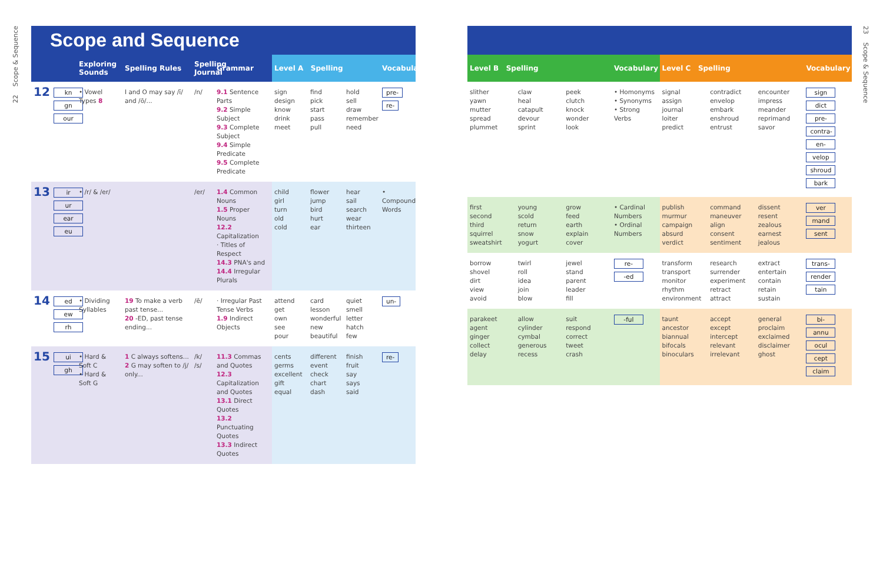22 Scope & Sequence
23 Scope & Sequence
Scope and Sequence
| | | Exploring Sounds | Spelling Rules | Spelling Journal | Grammar | Level A Spelling | | | Vocabulary |
| --- | --- | --- | --- | --- | --- | --- | --- | --- | --- |
| 12 | kn gn our | • Vowel Types 8 | I and O may say /ī/ and /ō/... | /n/ | 9.1 Sentence Parts 9.2 Simple Subject 9.3 Complete Subject 9.4 Simple Predicate 9.5 Complete Predicate | sign design know drink meet | find pick start pass pull | hold sell draw remember need | pre- re- |
| 13 | ir ur ear eu | • /r/ & /er/ | | /er/ | 1.4 Common Nouns 1.5 Proper Nouns 12.2 Capitalization · Titles of Respect 14.3 PNA's and 14.4 Irregular Plurals | child girl turn old cold | flower jump bird hurt ear | hear sail search wear thirteen | • Compound Words |
| 14 | ed ew rh | • Dividing Syllables | 19 To make a verb past tense... 20 -ED, past tense ending... | /ē/ | · Irregular Past Tense Verbs 1.9 Indirect Objects | attend get own see pour | card lesson wonderful new beautiful | quiet smell letter hatch few | un- |
| 15 | ui gh | • Hard & Soft C • Hard & Soft G | 1 C always softens... 2 G may soften to /j/ only... | /k/ /s/ | 11.3 Commas and Quotes 12.3 Capitalization and Quotes 13.1 Direct Quotes 13.2 Punctuating Quotes 13.3 Indirect Quotes | cents germs excellent gift equal | different event check chart dash | finish fruit say says said | re- |
| Level B Spelling | | | Vocabulary | Level C Spelling | | | Vocabulary |
| --- | --- | --- | --- | --- | --- | --- | --- |
| slither yawn mutter spread plummet | claw heal catapult devour sprint | peek clutch knock wonder look | • Homonyms • Synonyms • Strong Verbs | signal assign journal loiter predict | contradict envelop embark enshroud entrust | encounter impress meander reprimand savor | sign dict pre- contra- en- velop shroud bark |
| first second third squirrel sweatshirt | young scold return snow yogurt | grow feed earth explain cover | • Cardinal Numbers • Ordinal Numbers | publish murmur campaign absurd verdict | command maneuver align consent sentiment | dissent resent zealous earnest jealous | ver mand sent |
| borrow shovel dirt view avoid | twirl roll idea join blow | jewel stand parent leader fill | re- -ed | transform transport monitor rhythm environment | research surrender experiment retract attract | extract entertain contain retain sustain | trans- render tain |
| parakeet agent ginger collect delay | allow cylinder cymbal generous recess | suit respond correct tweet crash | -ful | taunt ancestor biannual bifocals binoculars | accept except intercept relevant irrelevant | general proclaim exclaimed disclaimer ghost | bi- annu ocul cept claim |